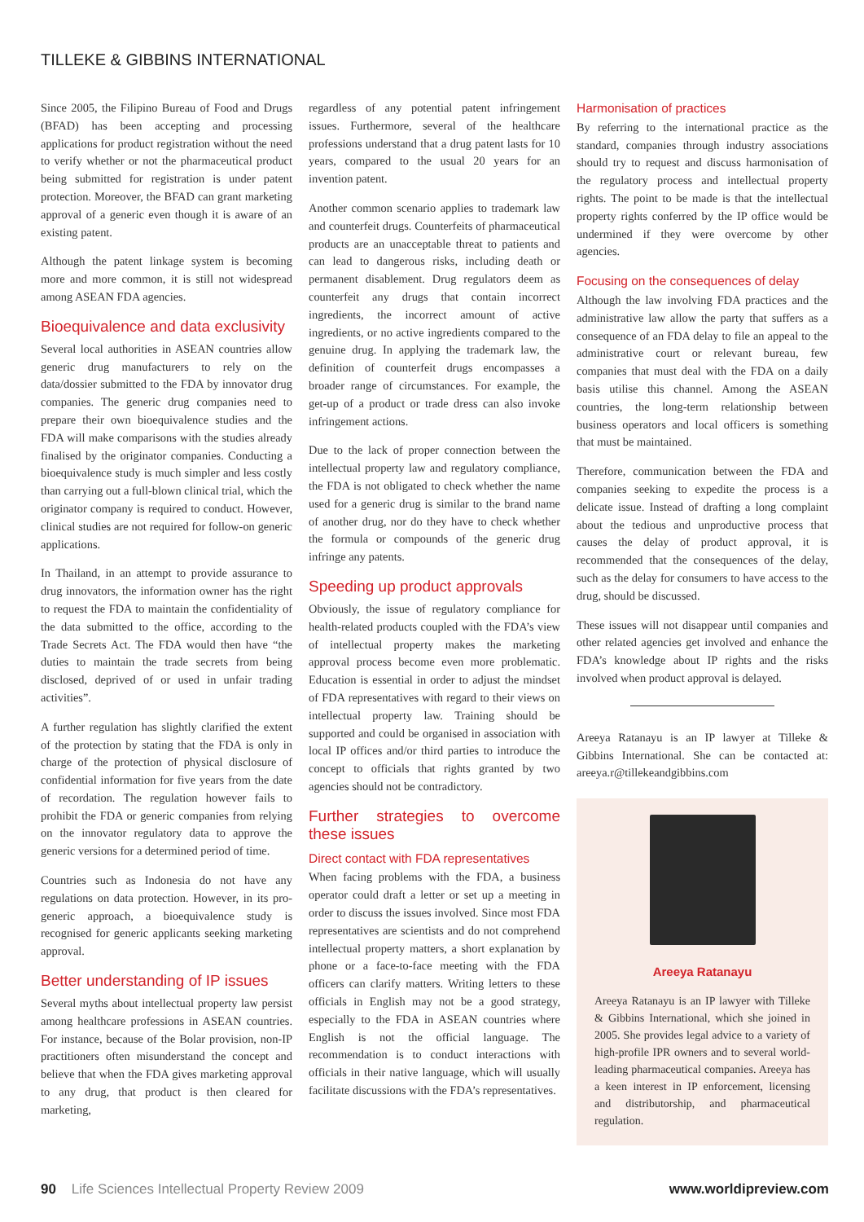TILLEKE & GIBBINS INTERNATIONAL
Since 2005, the Filipino Bureau of Food and Drugs (BFAD) has been accepting and processing applications for product registration without the need to verify whether or not the pharmaceutical product being submitted for registration is under patent protection. Moreover, the BFAD can grant marketing approval of a generic even though it is aware of an existing patent.
Although the patent linkage system is becoming more and more common, it is still not widespread among ASEAN FDA agencies.
Bioequivalence and data exclusivity
Several local authorities in ASEAN countries allow generic drug manufacturers to rely on the data/dossier submitted to the FDA by innovator drug companies. The generic drug companies need to prepare their own bioequivalence studies and the FDA will make comparisons with the studies already finalised by the originator companies. Conducting a bioequivalence study is much simpler and less costly than carrying out a full-blown clinical trial, which the originator company is required to conduct. However, clinical studies are not required for follow-on generic applications.
In Thailand, in an attempt to provide assurance to drug innovators, the information owner has the right to request the FDA to maintain the confidentiality of the data submitted to the office, according to the Trade Secrets Act. The FDA would then have “the duties to maintain the trade secrets from being disclosed, deprived of or used in unfair trading activities”.
A further regulation has slightly clarified the extent of the protection by stating that the FDA is only in charge of the protection of physical disclosure of confidential information for five years from the date of recordation. The regulation however fails to prohibit the FDA or generic companies from relying on the innovator regulatory data to approve the generic versions for a determined period of time.
Countries such as Indonesia do not have any regulations on data protection. However, in its pro-generic approach, a bioequivalence study is recognised for generic applicants seeking marketing approval.
Better understanding of IP issues
Several myths about intellectual property law persist among healthcare professions in ASEAN countries. For instance, because of the Bolar provision, non-IP practitioners often misunderstand the concept and believe that when the FDA gives marketing approval to any drug, that product is then cleared for marketing,
regardless of any potential patent infringement issues. Furthermore, several of the healthcare professions understand that a drug patent lasts for 10 years, compared to the usual 20 years for an invention patent.
Another common scenario applies to trademark law and counterfeit drugs. Counterfeits of pharmaceutical products are an unacceptable threat to patients and can lead to dangerous risks, including death or permanent disablement. Drug regulators deem as counterfeit any drugs that contain incorrect ingredients, the incorrect amount of active ingredients, or no active ingredients compared to the genuine drug. In applying the trademark law, the definition of counterfeit drugs encompasses a broader range of circumstances. For example, the get-up of a product or trade dress can also invoke infringement actions.
Due to the lack of proper connection between the intellectual property law and regulatory compliance, the FDA is not obligated to check whether the name used for a generic drug is similar to the brand name of another drug, nor do they have to check whether the formula or compounds of the generic drug infringe any patents.
Speeding up product approvals
Obviously, the issue of regulatory compliance for health-related products coupled with the FDA’s view of intellectual property makes the marketing approval process become even more problematic. Education is essential in order to adjust the mindset of FDA representatives with regard to their views on intellectual property law. Training should be supported and could be organised in association with local IP offices and/or third parties to introduce the concept to officials that rights granted by two agencies should not be contradictory.
Further strategies to overcome these issues
Direct contact with FDA representatives
When facing problems with the FDA, a business operator could draft a letter or set up a meeting in order to discuss the issues involved. Since most FDA representatives are scientists and do not comprehend intellectual property matters, a short explanation by phone or a face-to-face meeting with the FDA officers can clarify matters. Writing letters to these officials in English may not be a good strategy, especially to the FDA in ASEAN countries where English is not the official language. The recommendation is to conduct interactions with officials in their native language, which will usually facilitate discussions with the FDA’s representatives.
Harmonisation of practices
By referring to the international practice as the standard, companies through industry associations should try to request and discuss harmonisation of the regulatory process and intellectual property rights. The point to be made is that the intellectual property rights conferred by the IP office would be undermined if they were overcome by other agencies.
Focusing on the consequences of delay
Although the law involving FDA practices and the administrative law allow the party that suffers as a consequence of an FDA delay to file an appeal to the administrative court or relevant bureau, few companies that must deal with the FDA on a daily basis utilise this channel. Among the ASEAN countries, the long-term relationship between business operators and local officers is something that must be maintained.
Therefore, communication between the FDA and companies seeking to expedite the process is a delicate issue. Instead of drafting a long complaint about the tedious and unproductive process that causes the delay of product approval, it is recommended that the consequences of the delay, such as the delay for consumers to have access to the drug, should be discussed.
These issues will not disappear until companies and other related agencies get involved and enhance the FDA’s knowledge about IP rights and the risks involved when product approval is delayed.
Areeya Ratanayu is an IP lawyer at Tilleke & Gibbins International. She can be contacted at: areeya.r@tillekeandgibbins.com
Areeya Ratanayu
Areeya Ratanayu is an IP lawyer with Tilleke & Gibbins International, which she joined in 2005. She provides legal advice to a variety of high-profile IPR owners and to several world-leading pharmaceutical companies. Areeya has a keen interest in IP enforcement, licensing and distributorship, and pharmaceutical regulation.
90 Life Sciences Intellectual Property Review 2009 www.worldipreview.com